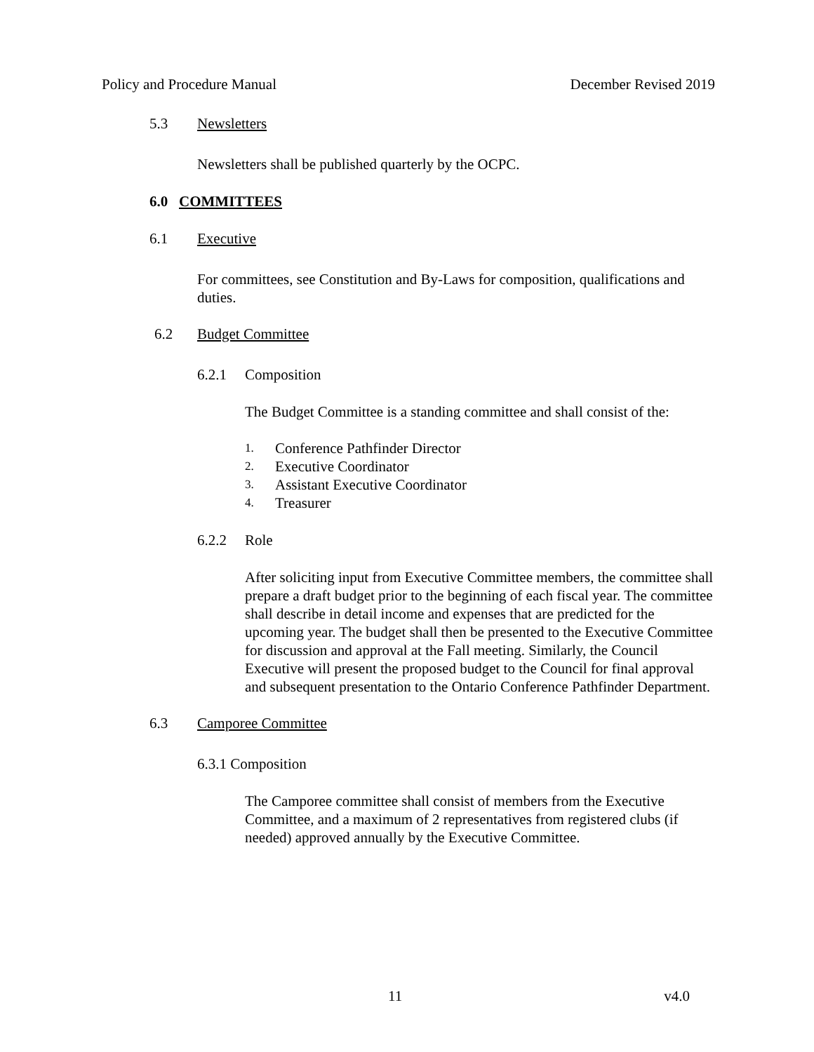Policy and Procedure Manual December Revised 2019
5.3 Newsletters
Newsletters shall be published quarterly by the OCPC.
6.0 COMMITTEES
6.1 Executive
For committees, see Constitution and By-Laws for composition, qualifications and duties.
6.2 Budget Committee
6.2.1 Composition
The Budget Committee is a standing committee and shall consist of the:
1. Conference Pathfinder Director
2. Executive Coordinator
3. Assistant Executive Coordinator
4. Treasurer
6.2.2 Role
After soliciting input from Executive Committee members, the committee shall prepare a draft budget prior to the beginning of each fiscal year. The committee shall describe in detail income and expenses that are predicted for the upcoming year. The budget shall then be presented to the Executive Committee for discussion and approval at the Fall meeting. Similarly, the Council Executive will present the proposed budget to the Council for final approval and subsequent presentation to the Ontario Conference Pathfinder Department.
6.3 Camporee Committee
6.3.1 Composition
The Camporee committee shall consist of members from the Executive Committee, and a maximum of 2 representatives from registered clubs (if needed) approved annually by the Executive Committee.
11 v4.0